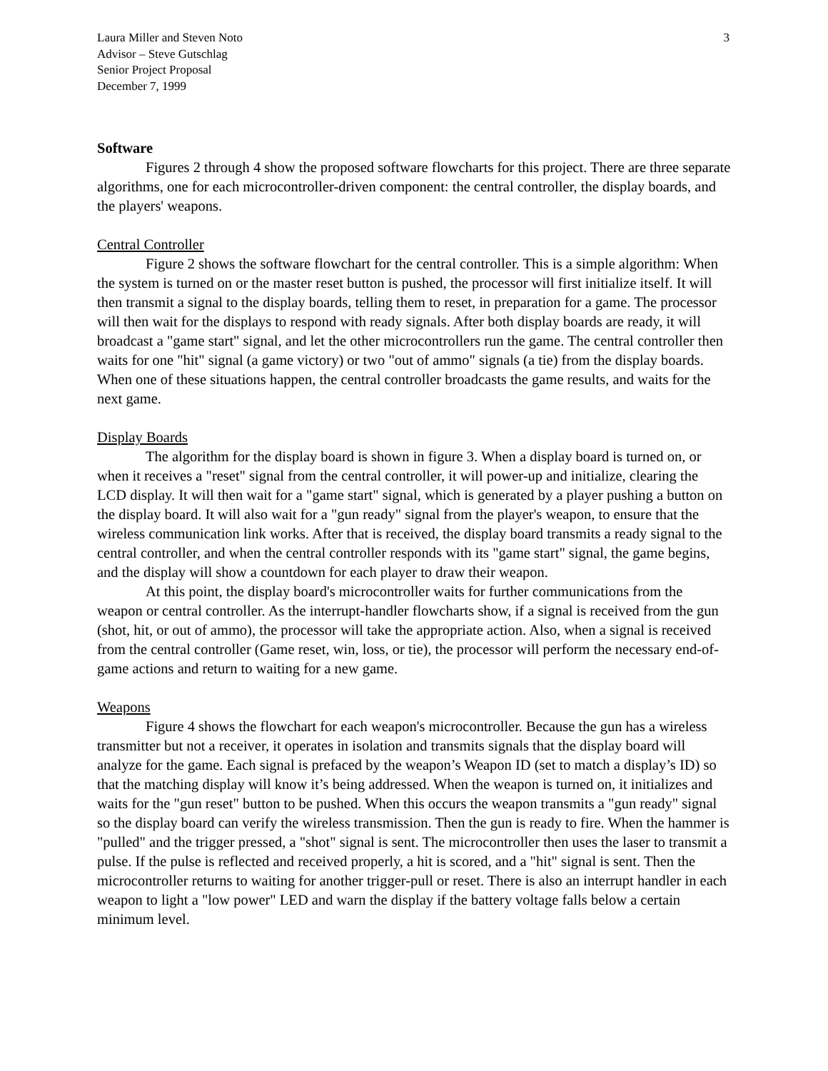Laura Miller and Steven Noto
Advisor – Steve Gutschlag
Senior Project Proposal
December 7, 1999
3
Software
Figures 2 through 4 show the proposed software flowcharts for this project. There are three separate algorithms, one for each microcontroller-driven component: the central controller, the display boards, and the players' weapons.
Central Controller
Figure 2 shows the software flowchart for the central controller. This is a simple algorithm: When the system is turned on or the master reset button is pushed, the processor will first initialize itself. It will then transmit a signal to the display boards, telling them to reset, in preparation for a game. The processor will then wait for the displays to respond with ready signals. After both display boards are ready, it will broadcast a "game start" signal, and let the other microcontrollers run the game. The central controller then waits for one "hit" signal (a game victory) or two "out of ammo" signals (a tie) from the display boards. When one of these situations happen, the central controller broadcasts the game results, and waits for the next game.
Display Boards
The algorithm for the display board is shown in figure 3. When a display board is turned on, or when it receives a "reset" signal from the central controller, it will power-up and initialize, clearing the LCD display. It will then wait for a "game start" signal, which is generated by a player pushing a button on the display board. It will also wait for a "gun ready" signal from the player's weapon, to ensure that the wireless communication link works. After that is received, the display board transmits a ready signal to the central controller, and when the central controller responds with its "game start" signal, the game begins, and the display will show a countdown for each player to draw their weapon.
At this point, the display board's microcontroller waits for further communications from the weapon or central controller. As the interrupt-handler flowcharts show, if a signal is received from the gun (shot, hit, or out of ammo), the processor will take the appropriate action. Also, when a signal is received from the central controller (Game reset, win, loss, or tie), the processor will perform the necessary end-of-game actions and return to waiting for a new game.
Weapons
Figure 4 shows the flowchart for each weapon's microcontroller. Because the gun has a wireless transmitter but not a receiver, it operates in isolation and transmits signals that the display board will analyze for the game. Each signal is prefaced by the weapon’s Weapon ID (set to match a display’s ID) so that the matching display will know it’s being addressed. When the weapon is turned on, it initializes and waits for the "gun reset" button to be pushed. When this occurs the weapon transmits a "gun ready" signal so the display board can verify the wireless transmission. Then the gun is ready to fire. When the hammer is "pulled" and the trigger pressed, a "shot" signal is sent. The microcontroller then uses the laser to transmit a pulse. If the pulse is reflected and received properly, a hit is scored, and a "hit" signal is sent. Then the microcontroller returns to waiting for another trigger-pull or reset. There is also an interrupt handler in each weapon to light a "low power" LED and warn the display if the battery voltage falls below a certain minimum level.